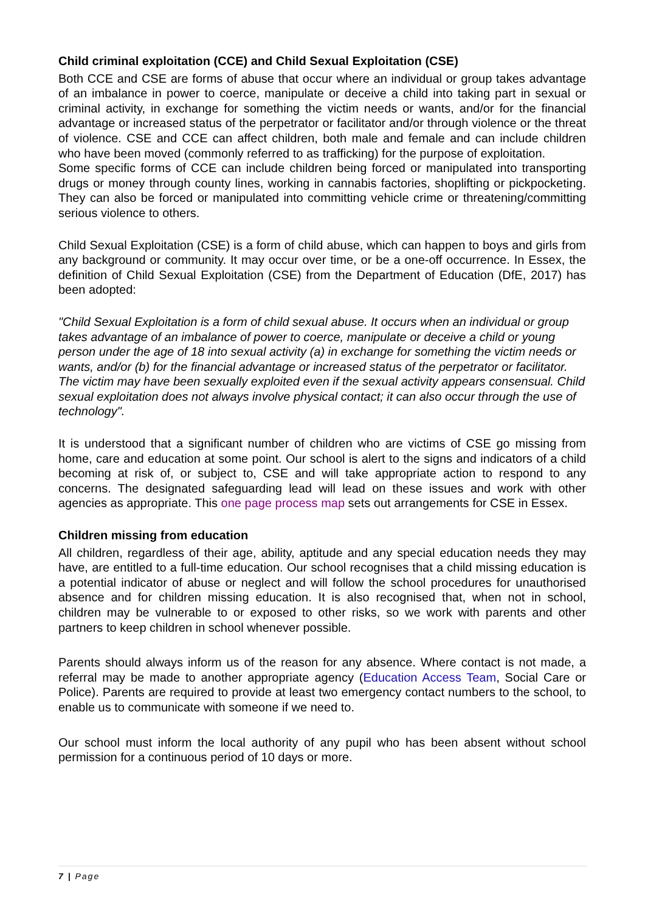Child criminal exploitation (CCE) and Child Sexual Exploitation (CSE)
Both CCE and CSE are forms of abuse that occur where an individual or group takes advantage of an imbalance in power to coerce, manipulate or deceive a child into taking part in sexual or criminal activity, in exchange for something the victim needs or wants, and/or for the financial advantage or increased status of the perpetrator or facilitator and/or through violence or the threat of violence. CSE and CCE can affect children, both male and female and can include children who have been moved (commonly referred to as trafficking) for the purpose of exploitation.
Some specific forms of CCE can include children being forced or manipulated into transporting drugs or money through county lines, working in cannabis factories, shoplifting or pickpocketing. They can also be forced or manipulated into committing vehicle crime or threatening/committing serious violence to others.
Child Sexual Exploitation (CSE) is a form of child abuse, which can happen to boys and girls from any background or community. It may occur over time, or be a one-off occurrence. In Essex, the definition of Child Sexual Exploitation (CSE) from the Department of Education (DfE, 2017) has been adopted:
"Child Sexual Exploitation is a form of child sexual abuse. It occurs when an individual or group takes advantage of an imbalance of power to coerce, manipulate or deceive a child or young person under the age of 18 into sexual activity (a) in exchange for something the victim needs or wants, and/or (b) for the financial advantage or increased status of the perpetrator or facilitator. The victim may have been sexually exploited even if the sexual activity appears consensual. Child sexual exploitation does not always involve physical contact; it can also occur through the use of technology".
It is understood that a significant number of children who are victims of CSE go missing from home, care and education at some point. Our school is alert to the signs and indicators of a child becoming at risk of, or subject to, CSE and will take appropriate action to respond to any concerns. The designated safeguarding lead will lead on these issues and work with other agencies as appropriate. This one page process map sets out arrangements for CSE in Essex.
Children missing from education
All children, regardless of their age, ability, aptitude and any special education needs they may have, are entitled to a full-time education. Our school recognises that a child missing education is a potential indicator of abuse or neglect and will follow the school procedures for unauthorised absence and for children missing education. It is also recognised that, when not in school, children may be vulnerable to or exposed to other risks, so we work with parents and other partners to keep children in school whenever possible.
Parents should always inform us of the reason for any absence. Where contact is not made, a referral may be made to another appropriate agency (Education Access Team, Social Care or Police). Parents are required to provide at least two emergency contact numbers to the school, to enable us to communicate with someone if we need to.
Our school must inform the local authority of any pupil who has been absent without school permission for a continuous period of 10 days or more.
7 | Page